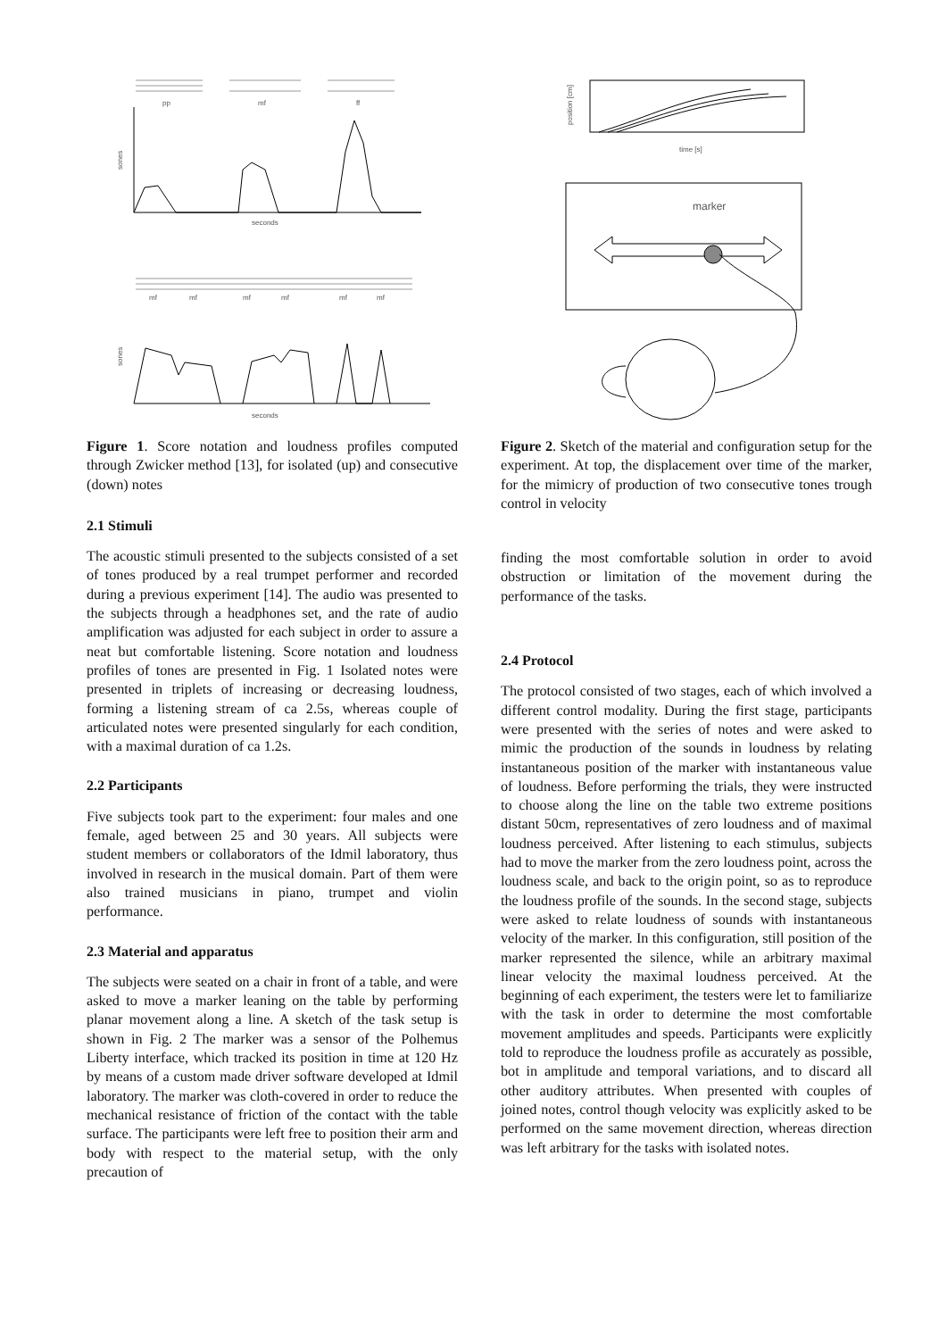pp
mf
ff
sones
seconds
mf
mf
mf
mf
mf
mf
sones
seconds
Figure 1. Score notation and loudness profiles computed through Zwicker method [13], for isolated (up) and consecutive (down) notes
2.1 Stimuli
The acoustic stimuli presented to the subjects consisted of a set of tones produced by a real trumpet performer and recorded during a previous experiment [14]. The audio was presented to the subjects through a headphones set, and the rate of audio amplification was adjusted for each subject in order to assure a neat but comfortable listening. Score notation and loudness profiles of tones are presented in Fig. 1 Isolated notes were presented in triplets of increasing or decreasing loudness, forming a listening stream of ca 2.5s, whereas couple of articulated notes were presented singularly for each condition, with a maximal duration of ca 1.2s.
2.2 Participants
Five subjects took part to the experiment: four males and one female, aged between 25 and 30 years. All subjects were student members or collaborators of the Idmil laboratory, thus involved in research in the musical domain. Part of them were also trained musicians in piano, trumpet and violin performance.
2.3 Material and apparatus
The subjects were seated on a chair in front of a table, and were asked to move a marker leaning on the table by performing planar movement along a line. A sketch of the task setup is shown in Fig. 2 The marker was a sensor of the Polhemus Liberty interface, which tracked its position in time at 120 Hz by means of a custom made driver software developed at Idmil laboratory. The marker was cloth-covered in order to reduce the mechanical resistance of friction of the contact with the table surface. The participants were left free to position their arm and body with respect to the material setup, with the only precaution of
position [cm]
time [s]
marker
Figure 2. Sketch of the material and configuration setup for the experiment. At top, the displacement over time of the marker, for the mimicry of production of two consecutive tones trough control in velocity
finding the most comfortable solution in order to avoid obstruction or limitation of the movement during the performance of the tasks.
2.4 Protocol
The protocol consisted of two stages, each of which involved a different control modality. During the first stage, participants were presented with the series of notes and were asked to mimic the production of the sounds in loudness by relating instantaneous position of the marker with instantaneous value of loudness. Before performing the trials, they were instructed to choose along the line on the table two extreme positions distant 50cm, representatives of zero loudness and of maximal loudness perceived. After listening to each stimulus, subjects had to move the marker from the zero loudness point, across the loudness scale, and back to the origin point, so as to reproduce the loudness profile of the sounds. In the second stage, subjects were asked to relate loudness of sounds with instantaneous velocity of the marker. In this configuration, still position of the marker represented the silence, while an arbitrary maximal linear velocity the maximal loudness perceived. At the beginning of each experiment, the testers were let to familiarize with the task in order to determine the most comfortable movement amplitudes and speeds. Participants were explicitly told to reproduce the loudness profile as accurately as possible, bot in amplitude and temporal variations, and to discard all other auditory attributes. When presented with couples of joined notes, control though velocity was explicitly asked to be performed on the same movement direction, whereas direction was left arbitrary for the tasks with isolated notes.